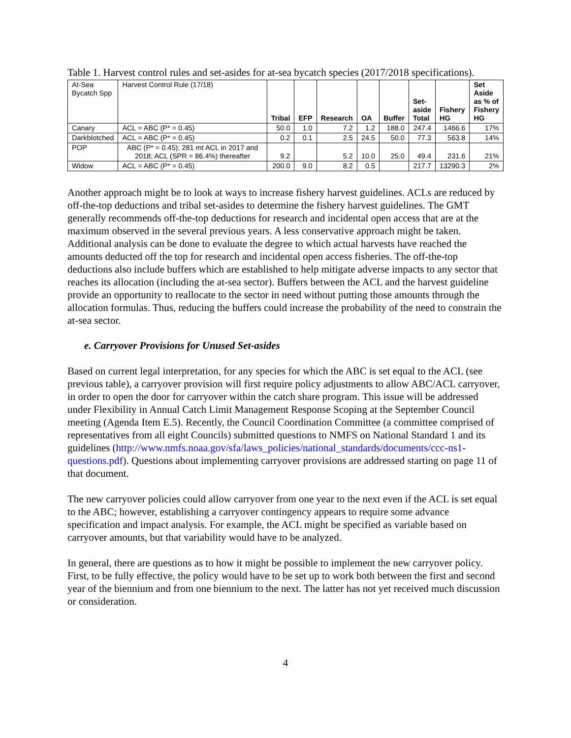Table 1. Harvest control rules and set-asides for at-sea bycatch species (2017/2018 specifications).
| At-Sea Bycatch Spp | Harvest Control Rule (17/18) | Tribal | EFP | Research | OA | Buffer | Set- aside Total | Fishery HG | Set Aside as % of Fishery HG |
| --- | --- | --- | --- | --- | --- | --- | --- | --- | --- |
| Canary | ACL = ABC (P* = 0.45) | 50.0 | 1.0 | 7.2 | 1.2 | 188.0 | 247.4 | 1466.6 | 17% |
| Darkblotched | ACL = ABC (P* = 0.45) | 0.2 | 0.1 | 2.5 | 24.5 | 50.0 | 77.3 | 563.8 | 14% |
| POP | ABC (P* = 0.45); 281 mt ACL in 2017 and 2018; ACL (SPR = 86.4%) thereafter | 9.2 | | 5.2 | 10.0 | 25.0 | 49.4 | 231.6 | 21% |
| Widow | ACL = ABC (P* = 0.45) | 200.0 | 9.0 | 8.2 | 0.5 | | 217.7 | 13290.3 | 2% |
Another approach might be to look at ways to increase fishery harvest guidelines. ACLs are reduced by off-the-top deductions and tribal set-asides to determine the fishery harvest guidelines. The GMT generally recommends off-the-top deductions for research and incidental open access that are at the maximum observed in the several previous years. A less conservative approach might be taken. Additional analysis can be done to evaluate the degree to which actual harvests have reached the amounts deducted off the top for research and incidental open access fisheries. The off-the-top deductions also include buffers which are established to help mitigate adverse impacts to any sector that reaches its allocation (including the at-sea sector). Buffers between the ACL and the harvest guideline provide an opportunity to reallocate to the sector in need without putting those amounts through the allocation formulas. Thus, reducing the buffers could increase the probability of the need to constrain the at-sea sector.
e. Carryover Provisions for Unused Set-asides
Based on current legal interpretation, for any species for which the ABC is set equal to the ACL (see previous table), a carryover provision will first require policy adjustments to allow ABC/ACL carryover, in order to open the door for carryover within the catch share program. This issue will be addressed under Flexibility in Annual Catch Limit Management Response Scoping at the September Council meeting (Agenda Item E.5). Recently, the Council Coordination Committee (a committee comprised of representatives from all eight Councils) submitted questions to NMFS on National Standard 1 and its guidelines (http://www.nmfs.noaa.gov/sfa/laws_policies/national_standards/documents/ccc-ns1-questions.pdf). Questions about implementing carryover provisions are addressed starting on page 11 of that document.
The new carryover policies could allow carryover from one year to the next even if the ACL is set equal to the ABC; however, establishing a carryover contingency appears to require some advance specification and impact analysis. For example, the ACL might be specified as variable based on carryover amounts, but that variability would have to be analyzed.
In general, there are questions as to how it might be possible to implement the new carryover policy. First, to be fully effective, the policy would have to be set up to work both between the first and second year of the biennium and from one biennium to the next. The latter has not yet received much discussion or consideration.
4